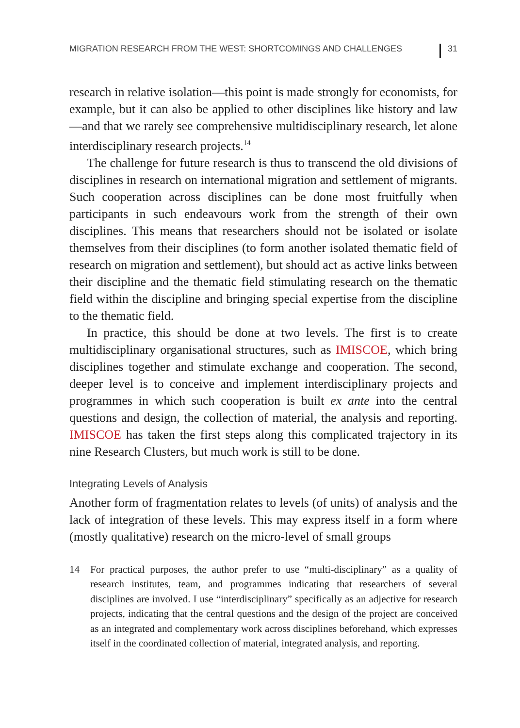MIGRATION RESEARCH FROM THE WEST: SHORTCOMINGS AND CHALLENGES 31
research in relative isolation—this point is made strongly for economists, for example, but it can also be applied to other disciplines like history and law—and that we rarely see comprehensive multidisciplinary research, let alone interdisciplinary research projects.<sup>14</sup>
The challenge for future research is thus to transcend the old divisions of disciplines in research on international migration and settlement of migrants. Such cooperation across disciplines can be done most fruitfully when participants in such endeavours work from the strength of their own disciplines. This means that researchers should not be isolated or isolate themselves from their disciplines (to form another isolated thematic field of research on migration and settlement), but should act as active links between their discipline and the thematic field stimulating research on the thematic field within the discipline and bringing special expertise from the discipline to the thematic field.
In practice, this should be done at two levels. The first is to create multidisciplinary organisational structures, such as IMISCOE, which bring disciplines together and stimulate exchange and cooperation. The second, deeper level is to conceive and implement interdisciplinary projects and programmes in which such cooperation is built ex ante into the central questions and design, the collection of material, the analysis and reporting. IMISCOE has taken the first steps along this complicated trajectory in its nine Research Clusters, but much work is still to be done.
Integrating Levels of Analysis
Another form of fragmentation relates to levels (of units) of analysis and the lack of integration of these levels. This may express itself in a form where (mostly qualitative) research on the micro-level of small groups
14 For practical purposes, the author prefer to use “multi-disciplinary” as a quality of research institutes, team, and programmes indicating that researchers of several disciplines are involved. I use “interdisciplinary” specifically as an adjective for research projects, indicating that the central questions and the design of the project are conceived as an integrated and complementary work across disciplines beforehand, which expresses itself in the coordinated collection of material, integrated analysis, and reporting.